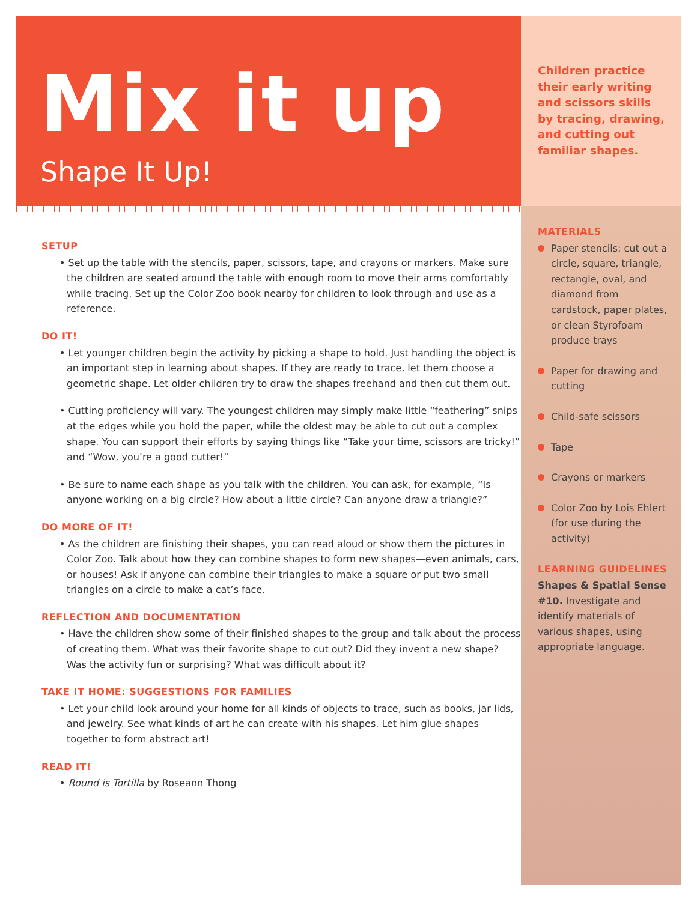Mix it up
Shape It Up!
SETUP
• Set up the table with the stencils, paper, scissors, tape, and crayons or markers. Make sure the children are seated around the table with enough room to move their arms comfortably while tracing. Set up the Color Zoo book nearby for children to look through and use as a reference.
DO IT!
• Let younger children begin the activity by picking a shape to hold. Just handling the object is an important step in learning about shapes. If they are ready to trace, let them choose a geometric shape. Let older children try to draw the shapes freehand and then cut them out.
• Cutting proficiency will vary. The youngest children may simply make little “feathering” snips at the edges while you hold the paper, while the oldest may be able to cut out a complex shape. You can support their efforts by saying things like “Take your time, scissors are tricky!” and “Wow, you’re a good cutter!”
• Be sure to name each shape as you talk with the children. You can ask, for example, “Is anyone working on a big circle? How about a little circle? Can anyone draw a triangle?”
DO MORE OF IT!
• As the children are finishing their shapes, you can read aloud or show them the pictures in Color Zoo. Talk about how they can combine shapes to form new shapes—even animals, cars, or houses! Ask if anyone can combine their triangles to make a square or put two small triangles on a circle to make a cat’s face.
REFLECTION AND DOCUMENTATION
• Have the children show some of their finished shapes to the group and talk about the process of creating them. What was their favorite shape to cut out? Did they invent a new shape? Was the activity fun or surprising? What was difficult about it?
TAKE IT HOME: SUGGESTIONS FOR FAMILIES
• Let your child look around your home for all kinds of objects to trace, such as books, jar lids, and jewelry. See what kinds of art he can create with his shapes. Let him glue shapes together to form abstract art!
READ IT!
• Round is Tortilla by Roseann Thong
Children practice their early writing and scissors skills by tracing, drawing, and cutting out familiar shapes.
MATERIALS
Paper stencils: cut out a circle, square, triangle, rectangle, oval, and diamond from cardstock, paper plates, or clean Styrofoam produce trays
Paper for drawing and cutting
Child-safe scissors
Tape
Crayons or markers
Color Zoo by Lois Ehlert (for use during the activity)
LEARNING GUIDELINES
Shapes & Spatial Sense #10. Investigate and identify materials of various shapes, using appropriate language.